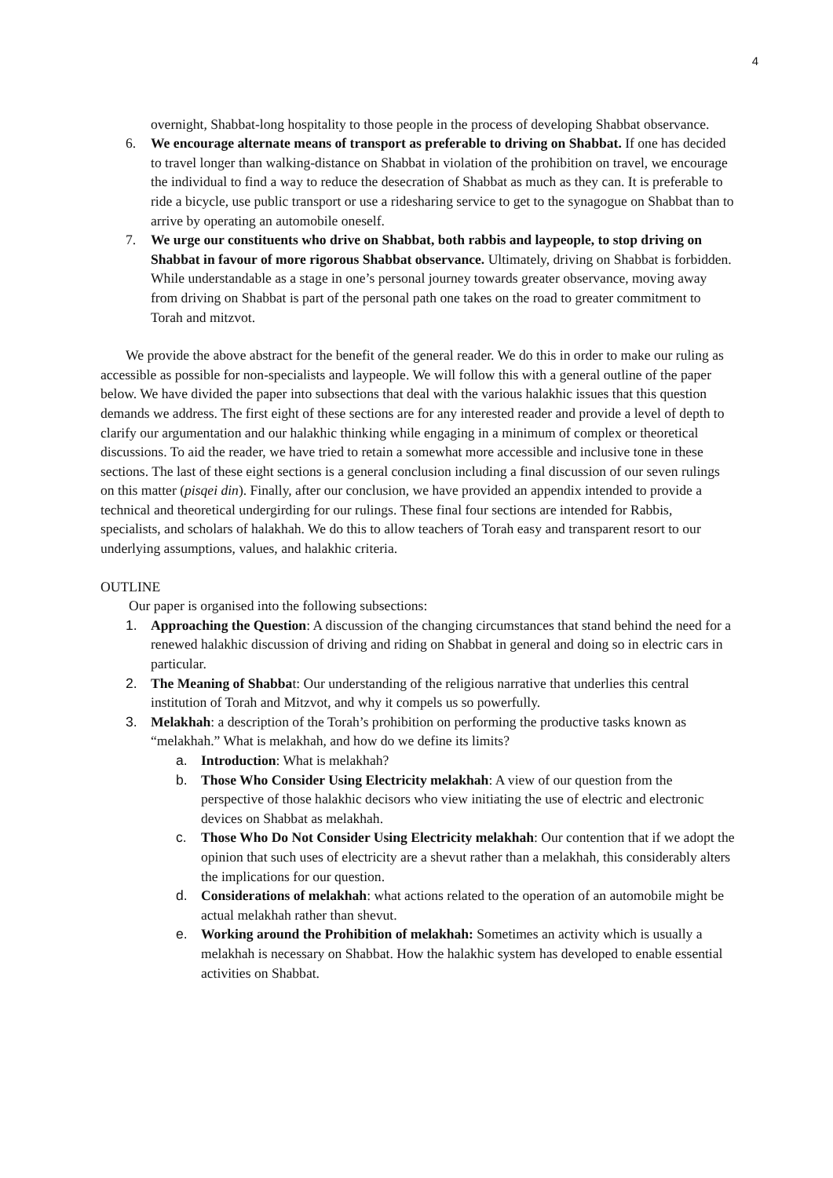4
overnight, Shabbat-long hospitality to those people in the process of developing Shabbat observance.
6. We encourage alternate means of transport as preferable to driving on Shabbat. If one has decided to travel longer than walking-distance on Shabbat in violation of the prohibition on travel, we encourage the individual to find a way to reduce the desecration of Shabbat as much as they can. It is preferable to ride a bicycle, use public transport or use a ridesharing service to get to the synagogue on Shabbat than to arrive by operating an automobile oneself.
7. We urge our constituents who drive on Shabbat, both rabbis and laypeople, to stop driving on Shabbat in favour of more rigorous Shabbat observance. Ultimately, driving on Shabbat is forbidden. While understandable as a stage in one’s personal journey towards greater observance, moving away from driving on Shabbat is part of the personal path one takes on the road to greater commitment to Torah and mitzvot.
We provide the above abstract for the benefit of the general reader. We do this in order to make our ruling as accessible as possible for non-specialists and laypeople. We will follow this with a general outline of the paper below. We have divided the paper into subsections that deal with the various halakhic issues that this question demands we address. The first eight of these sections are for any interested reader and provide a level of depth to clarify our argumentation and our halakhic thinking while engaging in a minimum of complex or theoretical discussions. To aid the reader, we have tried to retain a somewhat more accessible and inclusive tone in these sections. The last of these eight sections is a general conclusion including a final discussion of our seven rulings on this matter (pisqei din). Finally, after our conclusion, we have provided an appendix intended to provide a technical and theoretical undergirding for our rulings. These final four sections are intended for Rabbis, specialists, and scholars of halakhah. We do this to allow teachers of Torah easy and transparent resort to our underlying assumptions, values, and halakhic criteria.
OUTLINE
Our paper is organised into the following subsections:
1. Approaching the Question: A discussion of the changing circumstances that stand behind the need for a renewed halakhic discussion of driving and riding on Shabbat in general and doing so in electric cars in particular.
2. The Meaning of Shabbat: Our understanding of the religious narrative that underlies this central institution of Torah and Mitzvot, and why it compels us so powerfully.
3. Melakhah: a description of the Torah’s prohibition on performing the productive tasks known as “melakhah.” What is melakhah, and how do we define its limits?
a. Introduction: What is melakhah?
b. Those Who Consider Using Electricity melakhah: A view of our question from the perspective of those halakhic decisors who view initiating the use of electric and electronic devices on Shabbat as melakhah.
c. Those Who Do Not Consider Using Electricity melakhah: Our contention that if we adopt the opinion that such uses of electricity are a shevut rather than a melakhah, this considerably alters the implications for our question.
d. Considerations of melakhah: what actions related to the operation of an automobile might be actual melakhah rather than shevut.
e. Working around the Prohibition of melakhah: Sometimes an activity which is usually a melakhah is necessary on Shabbat. How the halakhic system has developed to enable essential activities on Shabbat.